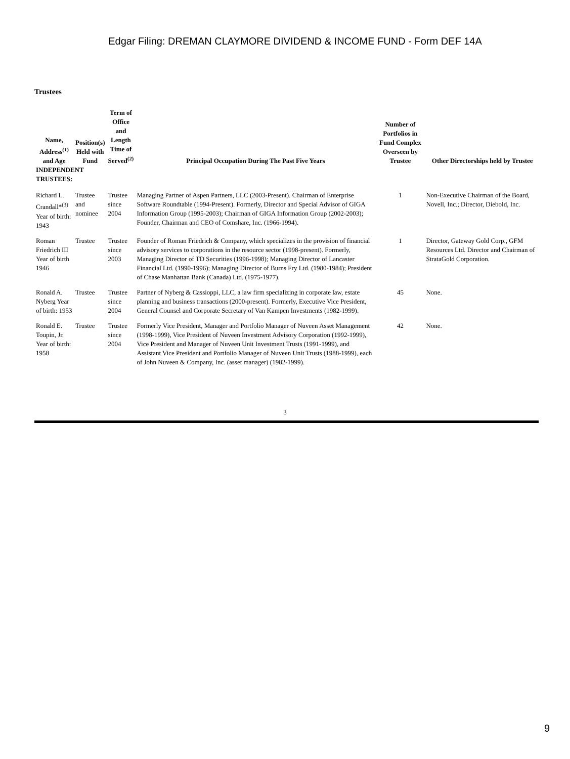Edgar Filing: DREMAN CLAYMORE DIVIDEND & INCOME FUND - Form DEF 14A
Trustees
| Name, Address<sup>(1)</sup> and Age | Position(s) Held with Fund | Term of Office and Length Time of Served<sup>(2)</sup> | Principal Occupation During The Past Five Years | Number of Portfolios in Fund Complex Overseen by Trustee | Other Directorships held by Trustee |
| --- | --- | --- | --- | --- | --- |
| INDEPENDENT TRUSTEES: | | | | | |
| Richard L. Crandall*<sup>(3)</sup> Year of birth: 1943 | Trustee and nominee | Trustee since 2004 | Managing Partner of Aspen Partners, LLC (2003-Present). Chairman of Enterprise Software Roundtable (1994-Present). Formerly, Director and Special Advisor of GIGA Information Group (1995-2003); Chairman of GIGA Information Group (2002-2003); Founder, Chairman and CEO of Comshare, Inc. (1966-1994). | 1 | Non-Executive Chairman of the Board, Novell, Inc.; Director, Diebold, Inc. |
| Roman Friedrich III Year of birth 1946 | Trustee | Trustee since 2003 | Founder of Roman Friedrich & Company, which specializes in the provision of financial advisory services to corporations in the resource sector (1998-present). Formerly, Managing Director of TD Securities (1996-1998); Managing Director of Lancaster Financial Ltd. (1990-1996); Managing Director of Burns Fry Ltd. (1980-1984); President of Chase Manhattan Bank (Canada) Ltd. (1975-1977). | 1 | Director, Gateway Gold Corp., GFM Resources Ltd. Director and Chairman of StrataGold Corporation. |
| Ronald A. Nyberg Year of birth: 1953 | Trustee | Trustee since 2004 | Partner of Nyberg & Cassioppi, LLC, a law firm specializing in corporate law, estate planning and business transactions (2000-present). Formerly, Executive Vice President, General Counsel and Corporate Secretary of Van Kampen Investments (1982-1999). | 45 | None. |
| Ronald E. Toupin, Jr. Year of birth: 1958 | Trustee | Trustee since 2004 | Formerly Vice President, Manager and Portfolio Manager of Nuveen Asset Management (1998-1999), Vice President of Nuveen Investment Advisory Corporation (1992-1999), Vice President and Manager of Nuveen Unit Investment Trusts (1991-1999), and Assistant Vice President and Portfolio Manager of Nuveen Unit Trusts (1988-1999), each of John Nuveen & Company, Inc. (asset manager) (1982-1999). | 42 | None. |
3
9